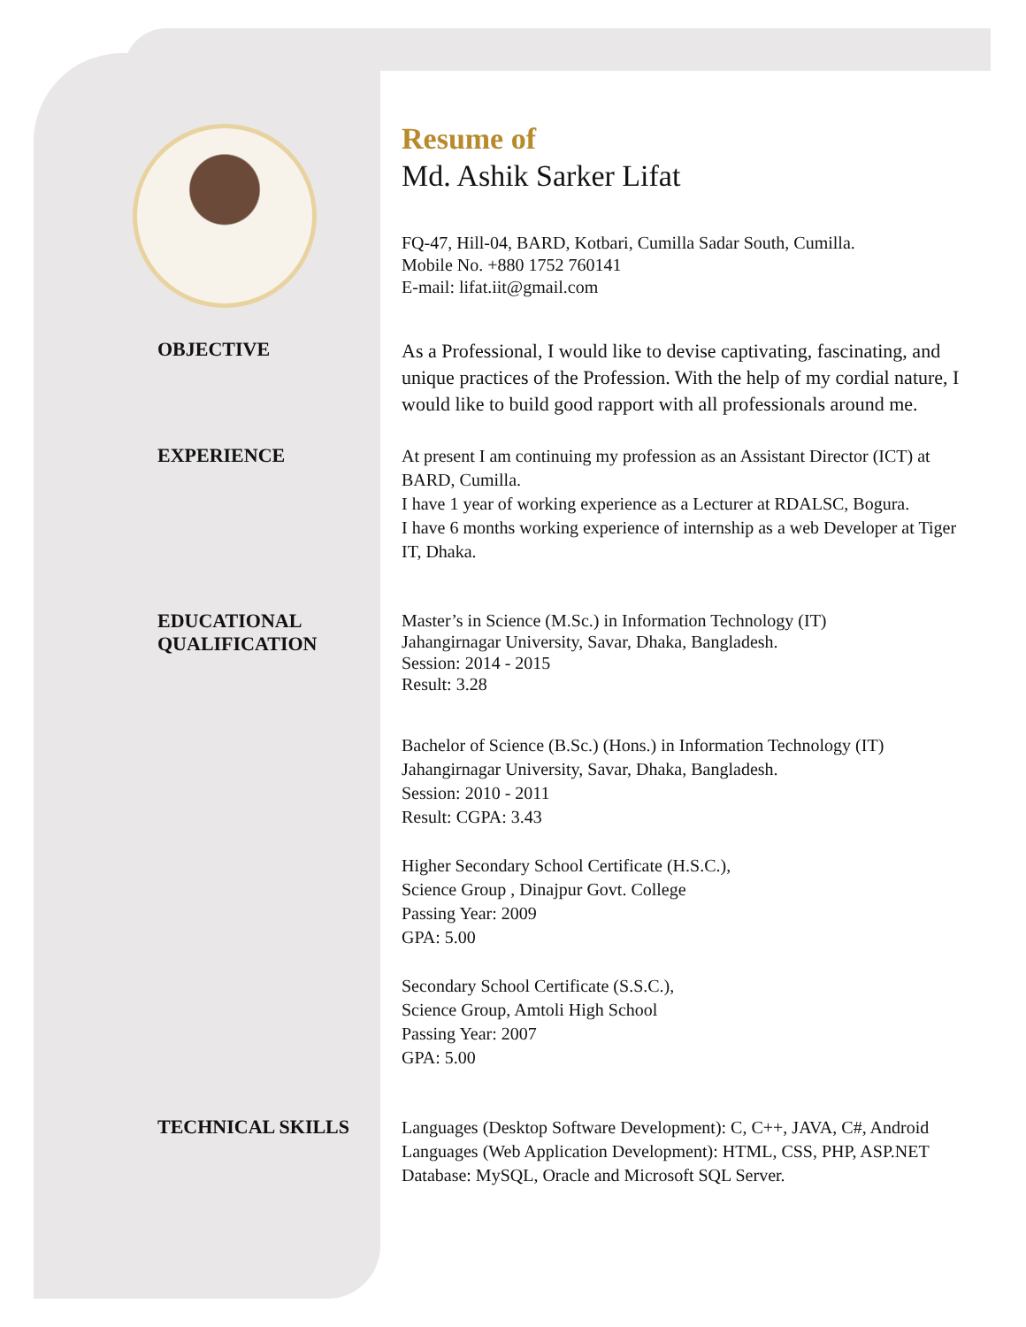Resume of
Md. Ashik Sarker Lifat
FQ-47, Hill-04, BARD, Kotbari, Cumilla Sadar South, Cumilla.
Mobile No. +880 1752 760141
E-mail: lifat.iit@gmail.com
OBJECTIVE
As a Professional, I would like to devise captivating, fascinating, and unique practices of the Profession. With the help of my cordial nature, I would like to build good rapport with all professionals around me.
EXPERIENCE
At present I am continuing my profession as an Assistant Director (ICT) at BARD, Cumilla.
I have 1 year of working experience as a Lecturer at RDALSC, Bogura.
I have 6 months working experience of internship as a web Developer at Tiger IT, Dhaka.
EDUCATIONAL QUALIFICATION
Master’s in Science (M.Sc.) in Information Technology (IT)
Jahangirnagar University, Savar, Dhaka, Bangladesh.
Session: 2014 - 2015
Result: 3.28
Bachelor of Science (B.Sc.) (Hons.) in Information Technology (IT)
Jahangirnagar University, Savar, Dhaka, Bangladesh.
Session: 2010 - 2011
Result: CGPA: 3.43
Higher Secondary School Certificate (H.S.C.),
Science Group , Dinajpur Govt. College
Passing Year: 2009
GPA: 5.00
Secondary School Certificate (S.S.C.),
Science Group, Amtoli High School
Passing Year: 2007
GPA: 5.00
TECHNICAL SKILLS
Languages (Desktop Software Development): C, C++, JAVA, C#, Android
Languages (Web Application Development): HTML, CSS, PHP, ASP.NET
Database: MySQL, Oracle and Microsoft SQL Server.